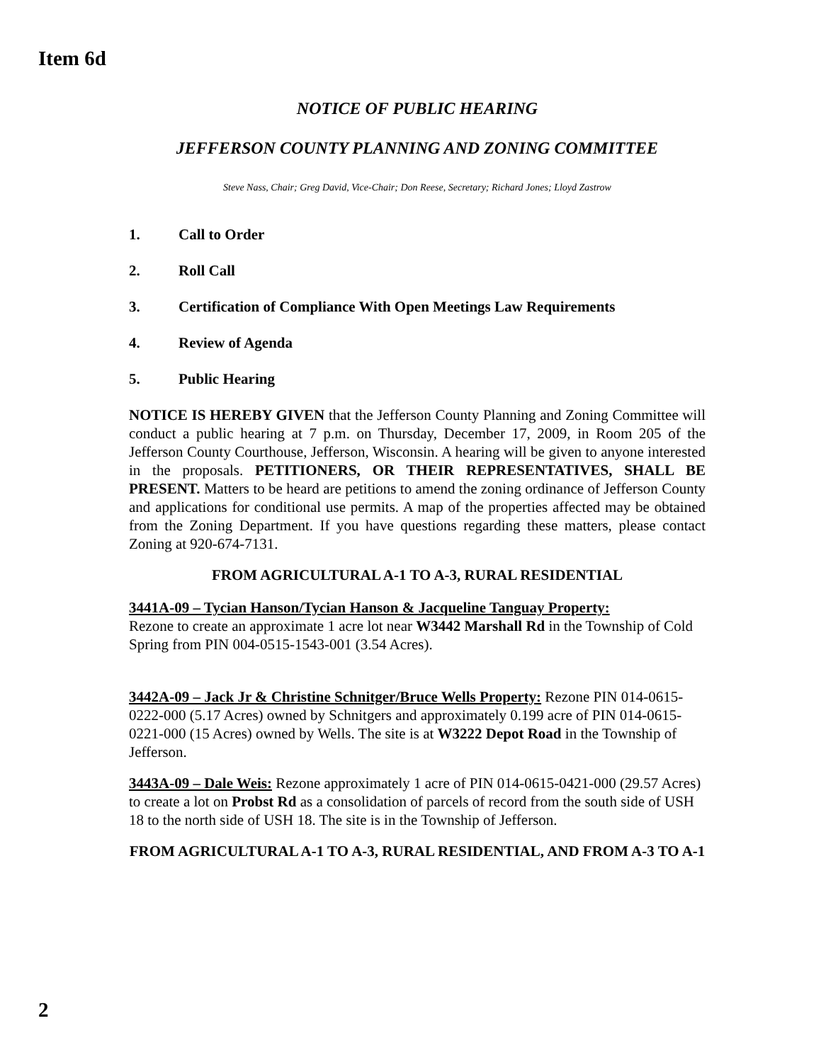Item 6d
NOTICE OF PUBLIC HEARING
JEFFERSON COUNTY PLANNING AND ZONING COMMITTEE
Steve Nass, Chair; Greg David, Vice-Chair; Don Reese, Secretary; Richard Jones; Lloyd Zastrow
1. Call to Order
2. Roll Call
3. Certification of Compliance With Open Meetings Law Requirements
4. Review of Agenda
5. Public Hearing
NOTICE IS HEREBY GIVEN that the Jefferson County Planning and Zoning Committee will conduct a public hearing at 7 p.m. on Thursday, December 17, 2009, in Room 205 of the Jefferson County Courthouse, Jefferson, Wisconsin. A hearing will be given to anyone interested in the proposals. PETITIONERS, OR THEIR REPRESENTATIVES, SHALL BE PRESENT. Matters to be heard are petitions to amend the zoning ordinance of Jefferson County and applications for conditional use permits. A map of the properties affected may be obtained from the Zoning Department. If you have questions regarding these matters, please contact Zoning at 920-674-7131.
FROM AGRICULTURAL A-1 TO A-3, RURAL RESIDENTIAL
3441A-09 – Tycian Hanson/Tycian Hanson & Jacqueline Tanguay Property:
Rezone to create an approximate 1 acre lot near W3442 Marshall Rd in the Township of Cold Spring from PIN 004-0515-1543-001 (3.54 Acres).
3442A-09 – Jack Jr & Christine Schnitger/Bruce Wells Property: Rezone PIN 014-0615-0222-000 (5.17 Acres) owned by Schnitgers and approximately 0.199 acre of PIN 014-0615-0221-000 (15 Acres) owned by Wells. The site is at W3222 Depot Road in the Township of Jefferson.
3443A-09 – Dale Weis: Rezone approximately 1 acre of PIN 014-0615-0421-000 (29.57 Acres) to create a lot on Probst Rd as a consolidation of parcels of record from the south side of USH 18 to the north side of USH 18. The site is in the Township of Jefferson.
FROM AGRICULTURAL A-1 TO A-3, RURAL RESIDENTIAL, AND FROM A-3 TO A-1
2